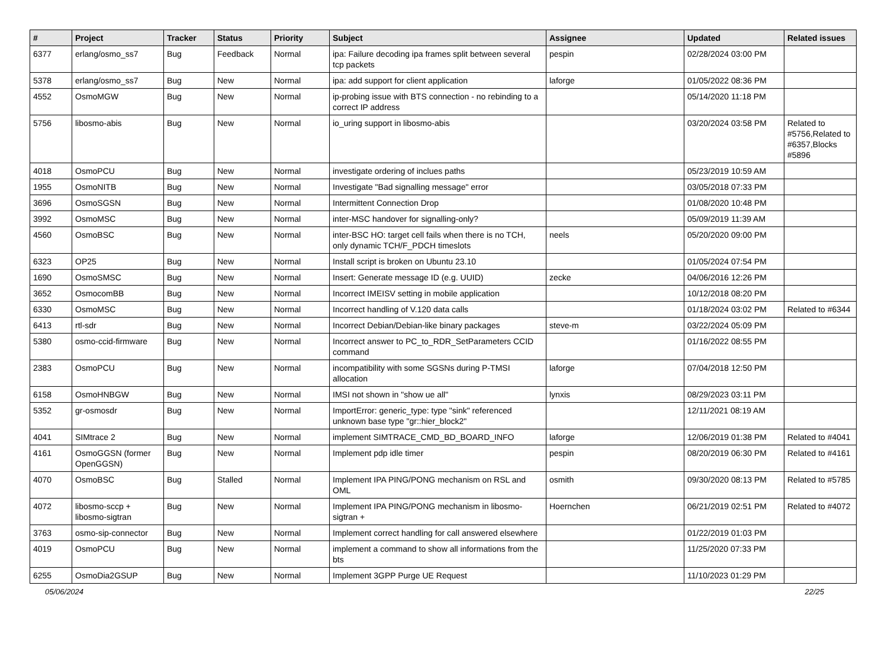| # | Project | Tracker | Status | Priority | Subject | Assignee | Updated | Related issues |
| --- | --- | --- | --- | --- | --- | --- | --- | --- |
| 6377 | erlang/osmo_ss7 | Bug | Feedback | Normal | ipa: Failure decoding ipa frames split between several tcp packets | pespin | 02/28/2024 03:00 PM | |
| 5378 | erlang/osmo_ss7 | Bug | New | Normal | ipa: add support for client application | laforge | 01/05/2022 08:36 PM | |
| 4552 | OsmoMGW | Bug | New | Normal | ip-probing issue with BTS connection - no rebinding to a correct IP address | | 05/14/2020 11:18 PM | |
| 5756 | libosmo-abis | Bug | New | Normal | io_uring support in libosmo-abis | | 03/20/2024 03:58 PM | Related to #5756,Related to #6357,Blocks #5896 |
| 4018 | OsmoPCU | Bug | New | Normal | investigate ordering of inclues paths | | 05/23/2019 10:59 AM | |
| 1955 | OsmoNITB | Bug | New | Normal | Investigate "Bad signalling message" error | | 03/05/2018 07:33 PM | |
| 3696 | OsmoSGSN | Bug | New | Normal | Intermittent Connection Drop | | 01/08/2020 10:48 PM | |
| 3992 | OsmoMSC | Bug | New | Normal | inter-MSC handover for signalling-only? | | 05/09/2019 11:39 AM | |
| 4560 | OsmoBSC | Bug | New | Normal | inter-BSC HO: target cell fails when there is no TCH, only dynamic TCH/F_PDCH timeslots | neels | 05/20/2020 09:00 PM | |
| 6323 | OP25 | Bug | New | Normal | Install script is broken on Ubuntu 23.10 | | 01/05/2024 07:54 PM | |
| 1690 | OsmoSMSC | Bug | New | Normal | Insert: Generate message ID (e.g. UUID) | zecke | 04/06/2016 12:26 PM | |
| 3652 | OsmocomBB | Bug | New | Normal | Incorrect IMEISV setting in mobile application | | 10/12/2018 08:20 PM | |
| 6330 | OsmoMSC | Bug | New | Normal | Incorrect handling of V.120 data calls | | 01/18/2024 03:02 PM | Related to #6344 |
| 6413 | rtl-sdr | Bug | New | Normal | Incorrect Debian/Debian-like binary packages | steve-m | 03/22/2024 05:09 PM | |
| 5380 | osmo-ccid-firmware | Bug | New | Normal | Incorrect answer to PC_to_RDR_SetParameters CCID command | | 01/16/2022 08:55 PM | |
| 2383 | OsmoPCU | Bug | New | Normal | incompatibility with some SGSNs during P-TMSI allocation | laforge | 07/04/2018 12:50 PM | |
| 6158 | OsmoHNBGW | Bug | New | Normal | IMSI not shown in "show ue all" | lynxis | 08/29/2023 03:11 PM | |
| 5352 | gr-osmosdr | Bug | New | Normal | ImportError: generic_type: type "sink" referenced unknown base type "gr::hier_block2" | | 12/11/2021 08:19 AM | |
| 4041 | SIMtrace 2 | Bug | New | Normal | implement SIMTRACE_CMD_BD_BOARD_INFO | laforge | 12/06/2019 01:38 PM | Related to #4041 |
| 4161 | OsmoGGSN (former OpenGGSN) | Bug | New | Normal | Implement pdp idle timer | pespin | 08/20/2019 06:30 PM | Related to #4161 |
| 4070 | OsmoBSC | Bug | Stalled | Normal | Implement IPA PING/PONG mechanism on RSL and OML | osmith | 09/30/2020 08:13 PM | Related to #5785 |
| 4072 | libosmo-sccp + libosmo-sigtran | Bug | New | Normal | Implement IPA PING/PONG mechanism in libosmo-sigtran + | Hoernchen | 06/21/2019 02:51 PM | Related to #4072 |
| 3763 | osmo-sip-connector | Bug | New | Normal | Implement correct handling for call answered elsewhere | | 01/22/2019 01:03 PM | |
| 4019 | OsmoPCU | Bug | New | Normal | implement a command to show all informations from the bts | | 11/25/2020 07:33 PM | |
| 6255 | OsmoDia2GSUP | Bug | New | Normal | Implement 3GPP Purge UE Request | | 11/10/2023 01:29 PM | |
05/06/2024 22/25